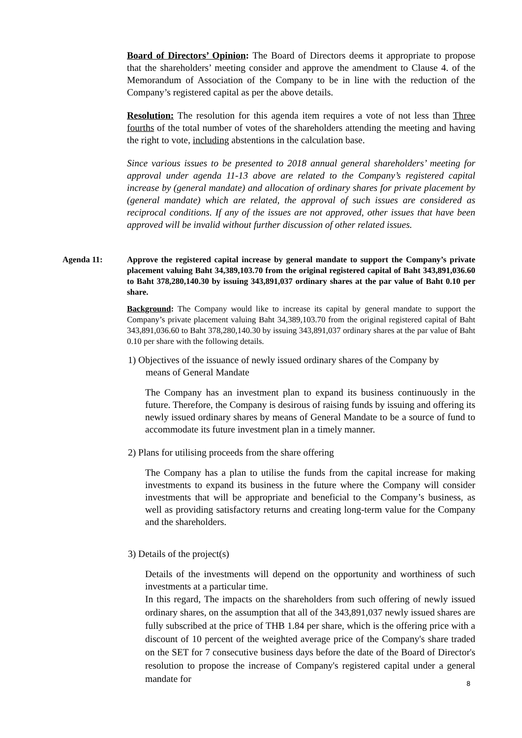Board of Directors’ Opinion: The Board of Directors deems it appropriate to propose that the shareholders’ meeting consider and approve the amendment to Clause 4. of the Memorandum of Association of the Company to be in line with the reduction of the Company’s registered capital as per the above details.
Resolution: The resolution for this agenda item requires a vote of not less than Three fourths of the total number of votes of the shareholders attending the meeting and having the right to vote, including abstentions in the calculation base.
Since various issues to be presented to 2018 annual general shareholders’ meeting for approval under agenda 11-13 above are related to the Company’s registered capital increase by (general mandate) and allocation of ordinary shares for private placement by (general mandate) which are related, the approval of such issues are considered as reciprocal conditions. If any of the issues are not approved, other issues that have been approved will be invalid without further discussion of other related issues.
Agenda 11:
Approve the registered capital increase by general mandate to support the Company’s private placement valuing Baht 34,389,103.70 from the original registered capital of Baht 343,891,036.60 to Baht 378,280,140.30 by issuing 343,891,037 ordinary shares at the par value of Baht 0.10 per share.
Background: The Company would like to increase its capital by general mandate to support the Company’s private placement valuing Baht 34,389,103.70 from the original registered capital of Baht 343,891,036.60 to Baht 378,280,140.30 by issuing 343,891,037 ordinary shares at the par value of Baht 0.10 per share with the following details.
1) Objectives of the issuance of newly issued ordinary shares of the Company by
means of General Mandate
The Company has an investment plan to expand its business continuously in the future. Therefore, the Company is desirous of raising funds by issuing and offering its newly issued ordinary shares by means of General Mandate to be a source of fund to accommodate its future investment plan in a timely manner.
2) Plans for utilising proceeds from the share offering
The Company has a plan to utilise the funds from the capital increase for making investments to expand its business in the future where the Company will consider investments that will be appropriate and beneficial to the Company’s business, as well as providing satisfactory returns and creating long-term value for the Company and the shareholders.
3) Details of the project(s)
Details of the investments will depend on the opportunity and worthiness of such investments at a particular time.
In this regard, The impacts on the shareholders from such offering of newly issued ordinary shares, on the assumption that all of the 343,891,037 newly issued shares are fully subscribed at the price of THB 1.84 per share, which is the offering price with a discount of 10 percent of the weighted average price of the Company's share traded on the SET for 7 consecutive business days before the date of the Board of Director's resolution to propose the increase of Company's registered capital under a general mandate for
8